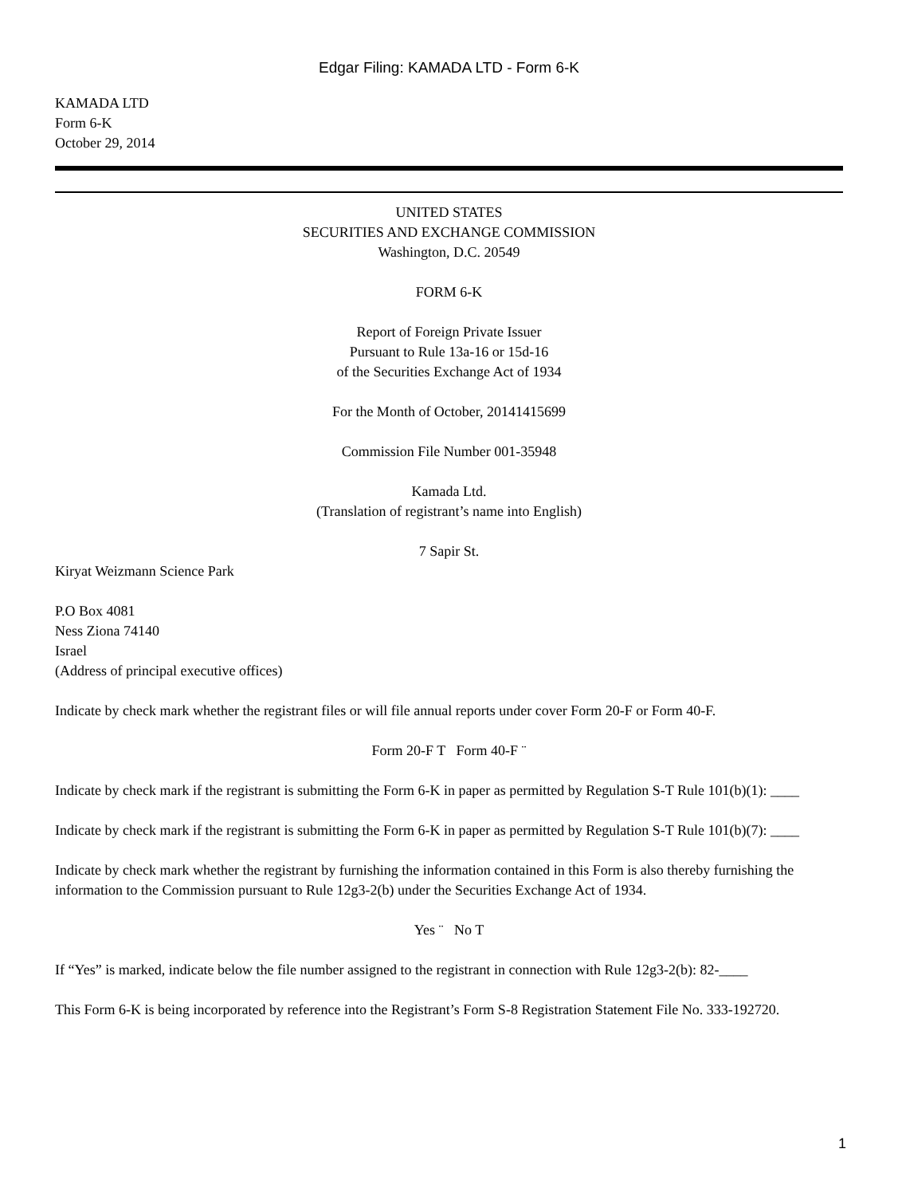Edgar Filing: KAMADA LTD - Form 6-K
KAMADA LTD
Form 6-K
October 29, 2014
UNITED STATES
SECURITIES AND EXCHANGE COMMISSION
Washington, D.C. 20549
FORM 6-K
Report of Foreign Private Issuer
Pursuant to Rule 13a-16 or 15d-16
of the Securities Exchange Act of 1934
For the Month of October, 20141415699
Commission File Number 001-35948
Kamada Ltd.
(Translation of registrant’s name into English)
7 Sapir St.
Kiryat Weizmann Science Park
P.O Box 4081
Ness Ziona 74140
Israel
(Address of principal executive offices)
Indicate by check mark whether the registrant files or will file annual reports under cover Form 20-F or Form 40-F.
Form 20-F T Form 40-F ¨
Indicate by check mark if the registrant is submitting the Form 6-K in paper as permitted by Regulation S-T Rule 101(b)(1): ____
Indicate by check mark if the registrant is submitting the Form 6-K in paper as permitted by Regulation S-T Rule 101(b)(7): ____
Indicate by check mark whether the registrant by furnishing the information contained in this Form is also thereby furnishing the information to the Commission pursuant to Rule 12g3-2(b) under the Securities Exchange Act of 1934.
Yes ¨ No T
If “Yes” is marked, indicate below the file number assigned to the registrant in connection with Rule 12g3-2(b): 82-____
This Form 6-K is being incorporated by reference into the Registrant’s Form S-8 Registration Statement File No. 333-192720.
1